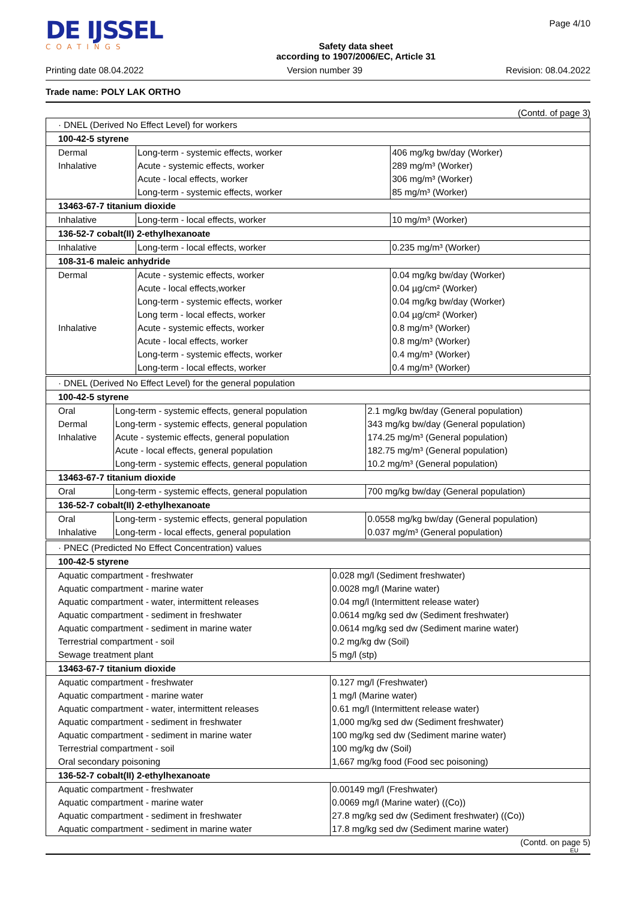DE IJSSEL
COATINGS
Safety data sheet
according to 1907/2006/EC, Article 31
Page 4/10
Printing date 08.04.2022 Version number 39 Revision: 08.04.2022
Trade name: POLY LAK ORTHO
(Contd. of page 3)
| · DNEL (Derived No Effect Level) for workers | | |
| 100-42-5 styrene | | |
| Dermal | Long-term - systemic effects, worker | 406 mg/kg bw/day (Worker) |
| Inhalative | Acute - systemic effects, worker | 289 mg/m³ (Worker) |
| | Acute - local effects, worker | 306 mg/m³ (Worker) |
| | Long-term - systemic effects, worker | 85 mg/m³ (Worker) |
| 13463-67-7 titanium dioxide | | |
| Inhalative | Long-term - local effects, worker | 10 mg/m³ (Worker) |
| 136-52-7 cobalt(II) 2-ethylhexanoate | | |
| Inhalative | Long-term - local effects, worker | 0.235 mg/m³ (Worker) |
| 108-31-6 maleic anhydride | | |
| Dermal | Acute - systemic effects, worker | 0.04 mg/kg bw/day (Worker) |
| | Acute - local effects,worker | 0.04 µg/cm² (Worker) |
| | Long-term - systemic effects, worker | 0.04 mg/kg bw/day (Worker) |
| | Long term - local effects, worker | 0.04 µg/cm² (Worker) |
| Inhalative | Acute - systemic effects, worker | 0.8 mg/m³ (Worker) |
| | Acute - local effects, worker | 0.8 mg/m³ (Worker) |
| | Long-term - systemic effects, worker | 0.4 mg/m³ (Worker) |
| | Long-term - local effects, worker | 0.4 mg/m³ (Worker) |
| · DNEL (Derived No Effect Level) for the general population | | |
| 100-42-5 styrene | | |
| Oral | Long-term - systemic effects, general population | 2.1 mg/kg bw/day (General population) |
| Dermal | Long-term - systemic effects, general population | 343 mg/kg bw/day (General population) |
| Inhalative | Acute - systemic effects, general population | 174.25 mg/m³ (General population) |
| | Acute - local effects, general population | 182.75 mg/m³ (General population) |
| | Long-term - systemic effects, general population | 10.2 mg/m³ (General population) |
| 13463-67-7 titanium dioxide | | |
| Oral | Long-term - systemic effects, general population | 700 mg/kg bw/day (General population) |
| 136-52-7 cobalt(II) 2-ethylhexanoate | | |
| Oral | Long-term - systemic effects, general population | 0.0558 mg/kg bw/day (General population) |
| Inhalative | Long-term - local effects, general population | 0.037 mg/m³ (General population) |
| · PNEC (Predicted No Effect Concentration) values | |
| 100-42-5 styrene | |
| Aquatic compartment - freshwater | 0.028 mg/l (Sediment freshwater) |
| Aquatic compartment - marine water | 0.0028 mg/l (Marine water) |
| Aquatic compartment - water, intermittent releases | 0.04 mg/l (Intermittent release water) |
| Aquatic compartment - sediment in freshwater | 0.0614 mg/kg sed dw (Sediment freshwater) |
| Aquatic compartment - sediment in marine water | 0.0614 mg/kg sed dw (Sediment marine water) |
| Terrestrial compartment - soil | 0.2 mg/kg dw (Soil) |
| Sewage treatment plant | 5 mg/l (stp) |
| 13463-67-7 titanium dioxide | |
| Aquatic compartment - freshwater | 0.127 mg/l (Freshwater) |
| Aquatic compartment - marine water | 1 mg/l (Marine water) |
| Aquatic compartment - water, intermittent releases | 0.61 mg/l (Intermittent release water) |
| Aquatic compartment - sediment in freshwater | 1,000 mg/kg sed dw (Sediment freshwater) |
| Aquatic compartment - sediment in marine water | 100 mg/kg sed dw (Sediment marine water) |
| Terrestrial compartment - soil | 100 mg/kg dw (Soil) |
| Oral secondary poisoning | 1,667 mg/kg food (Food sec poisoning) |
| 136-52-7 cobalt(II) 2-ethylhexanoate | |
| Aquatic compartment - freshwater | 0.00149 mg/l (Freshwater) |
| Aquatic compartment - marine water | 0.0069 mg/l (Marine water) ((Co)) |
| Aquatic compartment - sediment in freshwater | 27.8 mg/kg sed dw (Sediment freshwater) ((Co)) |
| Aquatic compartment - sediment in marine water | 17.8 mg/kg sed dw (Sediment marine water) |
(Contd. on page 5)
EU